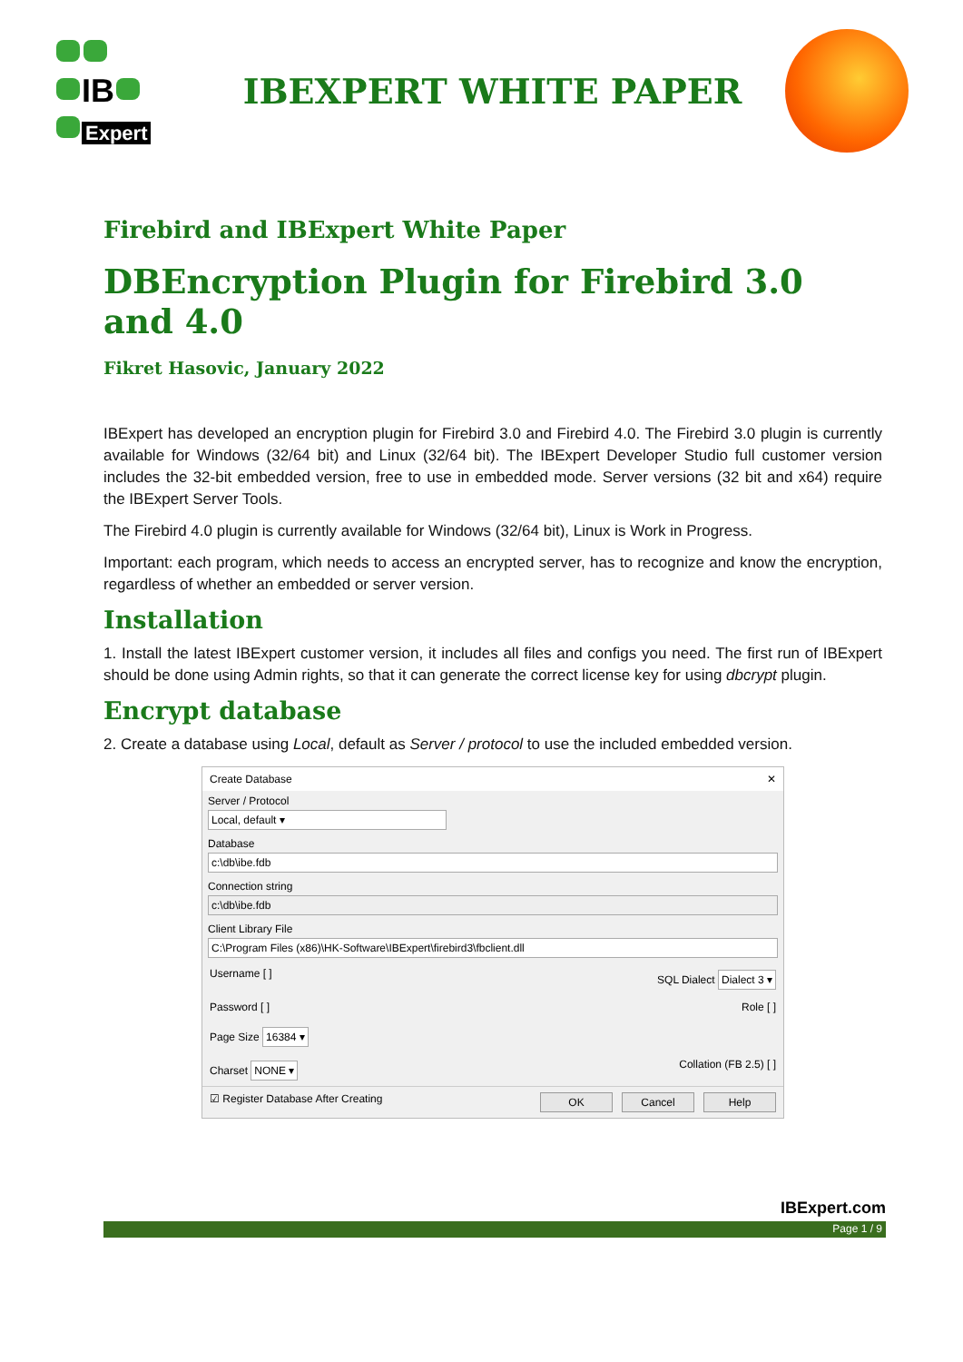IB
Expert
IBEXPERT WHITE PAPER
Firebird and IBExpert White Paper
DBEncryption Plugin for Firebird 3.0 and 4.0
Fikret Hasovic, January 2022
IBExpert has developed an encryption plugin for Firebird 3.0 and Firebird 4.0. The Firebird 3.0 plugin is currently available for Windows (32/64 bit) and Linux (32/64 bit). The IBExpert Developer Studio full customer version includes the 32-bit embedded version, free to use in embedded mode. Server versions (32 bit and x64) require the IBExpert Server Tools.
The Firebird 4.0 plugin is currently available for Windows (32/64 bit), Linux is Work in Progress.
Important: each program, which needs to access an encrypted server, has to recognize and know the encryption, regardless of whether an embedded or server version.
Installation
1. Install the latest IBExpert customer version, it includes all files and configs you need. The first run of IBExpert should be done using Admin rights, so that it can generate the correct license key for using dbcrypt plugin.
Encrypt database
2. Create a database using Local, default as Server / protocol to use the included embedded version.
Create Database ✕
Server / Protocol
Local, default ▾
Database
c:\db\ibe.fdb
Connection string
c:\db\ibe.fdb
Client Library File
C:\Program Files (x86)\HK-Software\IBExpert\firebird3\fbclient.dll
Username [ ] SQL Dialect Dialect 3 ▾
Password [ ] Role [ ]
Page Size 16384 ▾
Charset NONE ▾ Collation (FB 2.5) [ ]
☑ Register Database After Creating OK Cancel Help
IBExpert.com
Page 1 / 9